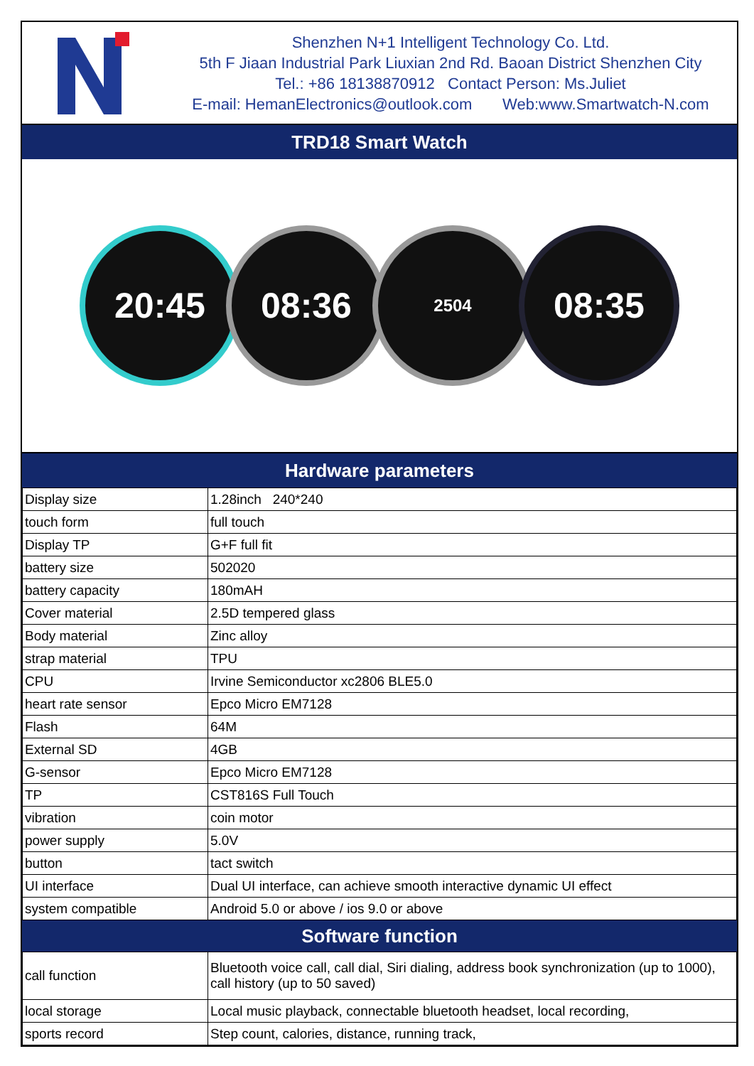Shenzhen N+1 Intelligent Technology Co. Ltd.
5th F Jiaan Industrial Park Liuxian 2nd Rd. Baoan District Shenzhen City
Tel.: +86 18138870912 Contact Person: Ms.Juliet
E-mail: HemanElectronics@outlook.com Web:www.Smartwatch-N.com
TRD18 Smart Watch
20:45 08:36
2504
08:35
Hardware parameters
| Display size | 1.28inch 240*240 |
| touch form | full touch |
| Display TP | G+F full fit |
| battery size | 502020 |
| battery capacity | 180mAH |
| Cover material | 2.5D tempered glass |
| Body material | Zinc alloy |
| strap material | TPU |
| CPU | Irvine Semiconductor xc2806 BLE5.0 |
| heart rate sensor | Epco Micro EM7128 |
| Flash | 64M |
| External SD | 4GB |
| G-sensor | Epco Micro EM7128 |
| TP | CST816S Full Touch |
| vibration | coin motor |
| power supply | 5.0V |
| button | tact switch |
| UI interface | Dual UI interface, can achieve smooth interactive dynamic UI effect |
| system compatible | Android 5.0 or above / ios 9.0 or above |
Software function
| call function | Bluetooth voice call, call dial, Siri dialing, address book synchronization (up to 1000), call history (up to 50 saved) |
| local storage | Local music playback, connectable bluetooth headset, local recording, |
| sports record | Step count, calories, distance, running track, |